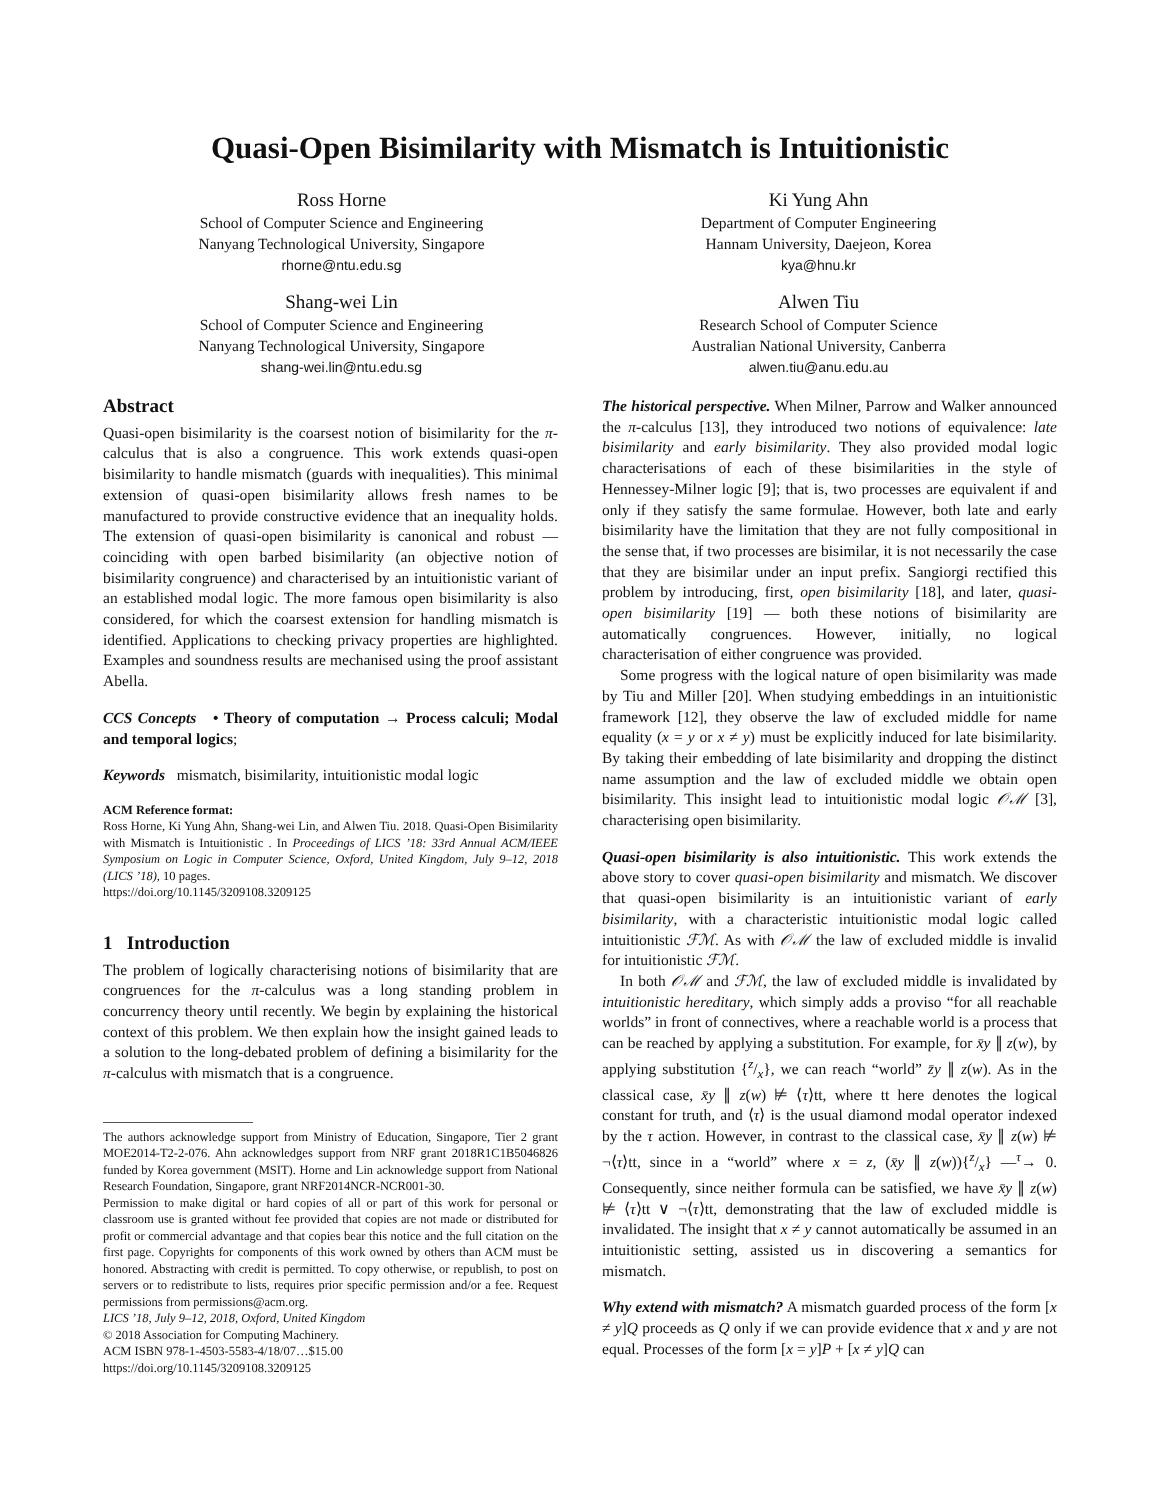Quasi-Open Bisimilarity with Mismatch is Intuitionistic
Ross Horne
School of Computer Science and Engineering
Nanyang Technological University, Singapore
rhorne@ntu.edu.sg
Ki Yung Ahn
Department of Computer Engineering
Hannam University, Daejeon, Korea
kya@hnu.kr
Shang-wei Lin
School of Computer Science and Engineering
Nanyang Technological University, Singapore
shang-wei.lin@ntu.edu.sg
Alwen Tiu
Research School of Computer Science
Australian National University, Canberra
alwen.tiu@anu.edu.au
Abstract
Quasi-open bisimilarity is the coarsest notion of bisimilarity for the π-calculus that is also a congruence. This work extends quasi-open bisimilarity to handle mismatch (guards with inequalities). This minimal extension of quasi-open bisimilarity allows fresh names to be manufactured to provide constructive evidence that an inequality holds. The extension of quasi-open bisimilarity is canonical and robust — coinciding with open barbed bisimilarity (an objective notion of bisimilarity congruence) and characterised by an intuitionistic variant of an established modal logic. The more famous open bisimilarity is also considered, for which the coarsest extension for handling mismatch is identified. Applications to checking privacy properties are highlighted. Examples and soundness results are mechanised using the proof assistant Abella.
CCS Concepts • Theory of computation → Process calculi; Modal and temporal logics;
Keywords mismatch, bisimilarity, intuitionistic modal logic
ACM Reference format:
Ross Horne, Ki Yung Ahn, Shang-wei Lin, and Alwen Tiu. 2018. Quasi-Open Bisimilarity with Mismatch is Intuitionistic . In Proceedings of LICS ’18: 33rd Annual ACM/IEEE Symposium on Logic in Computer Science, Oxford, United Kingdom, July 9–12, 2018 (LICS ’18), 10 pages.
https://doi.org/10.1145/3209108.3209125
1 Introduction
The problem of logically characterising notions of bisimilarity that are congruences for the π-calculus was a long standing problem in concurrency theory until recently. We begin by explaining the historical context of this problem. We then explain how the insight gained leads to a solution to the long-debated problem of defining a bisimilarity for the π-calculus with mismatch that is a congruence.
The authors acknowledge support from Ministry of Education, Singapore, Tier 2 grant MOE2014-T2-2-076. Ahn acknowledges support from NRF grant 2018R1C1B5046826 funded by Korea government (MSIT). Horne and Lin acknowledge support from National Research Foundation, Singapore, grant NRF2014NCR-NCR001-30.
Permission to make digital or hard copies of all or part of this work for personal or classroom use is granted without fee provided that copies are not made or distributed for profit or commercial advantage and that copies bear this notice and the full citation on the first page. Copyrights for components of this work owned by others than ACM must be honored. Abstracting with credit is permitted. To copy otherwise, or republish, to post on servers or to redistribute to lists, requires prior specific permission and/or a fee. Request permissions from permissions@acm.org.
LICS ’18, July 9–12, 2018, Oxford, United Kingdom
© 2018 Association for Computing Machinery.
ACM ISBN 978-1-4503-5583-4/18/07…$15.00
https://doi.org/10.1145/3209108.3209125
The historical perspective. When Milner, Parrow and Walker announced the π-calculus [13], they introduced two notions of equivalence: late bisimilarity and early bisimilarity. They also provided modal logic characterisations of each of these bisimilarities in the style of Hennessey-Milner logic [9]; that is, two processes are equivalent if and only if they satisfy the same formulae. However, both late and early bisimilarity have the limitation that they are not fully compositional in the sense that, if two processes are bisimilar, it is not necessarily the case that they are bisimilar under an input prefix. Sangiorgi rectified this problem by introducing, first, open bisimilarity [18], and later, quasi-open bisimilarity [19] — both these notions of bisimilarity are automatically congruences. However, initially, no logical characterisation of either congruence was provided.
Some progress with the logical nature of open bisimilarity was made by Tiu and Miller [20]. When studying embeddings in an intuitionistic framework [12], they observe the law of excluded middle for name equality (x = y or x ≠ y) must be explicitly induced for late bisimilarity. By taking their embedding of late bisimilarity and dropping the distinct name assumption and the law of excluded middle we obtain open bisimilarity. This insight lead to intuitionistic modal logic 𝒪ℳ [3], characterising open bisimilarity.
Quasi-open bisimilarity is also intuitionistic. This work extends the above story to cover quasi-open bisimilarity and mismatch. We discover that quasi-open bisimilarity is an intuitionistic variant of early bisimilarity, with a characteristic intuitionistic modal logic called intuitionistic ℱℳ. As with 𝒪ℳ the law of excluded middle is invalid for intuitionistic ℱℳ.
In both 𝒪ℳ and ℱℳ, the law of excluded middle is invalidated by intuitionistic hereditary, which simply adds a proviso “for all reachable worlds” in front of connectives, where a reachable world is a process that can be reached by applying a substitution. For example, for x̄y ∥ z(w), by applying substitution {z/x}, we can reach “world” z̄y ∥ z(w). As in the classical case, x̄y ∥ z(w) ⊭ ⟨τ⟩tt, where tt here denotes the logical constant for truth, and ⟨τ⟩ is the usual diamond modal operator indexed by the τ action. However, in contrast to the classical case, x̄y ∥ z(w) ⊭ ¬⟨τ⟩tt, since in a “world” where x = z, (x̄y ∥ z(w)){z/x} —<sup>τ</sup>→ 0. Consequently, since neither formula can be satisfied, we have x̄y ∥ z(w) ⊭ ⟨τ⟩tt ∨ ¬⟨τ⟩tt, demonstrating that the law of excluded middle is invalidated. The insight that x ≠ y cannot automatically be assumed in an intuitionistic setting, assisted us in discovering a semantics for mismatch.
Why extend with mismatch? A mismatch guarded process of the form [x ≠ y]Q proceeds as Q only if we can provide evidence that x and y are not equal. Processes of the form [x = y]P + [x ≠ y]Q can